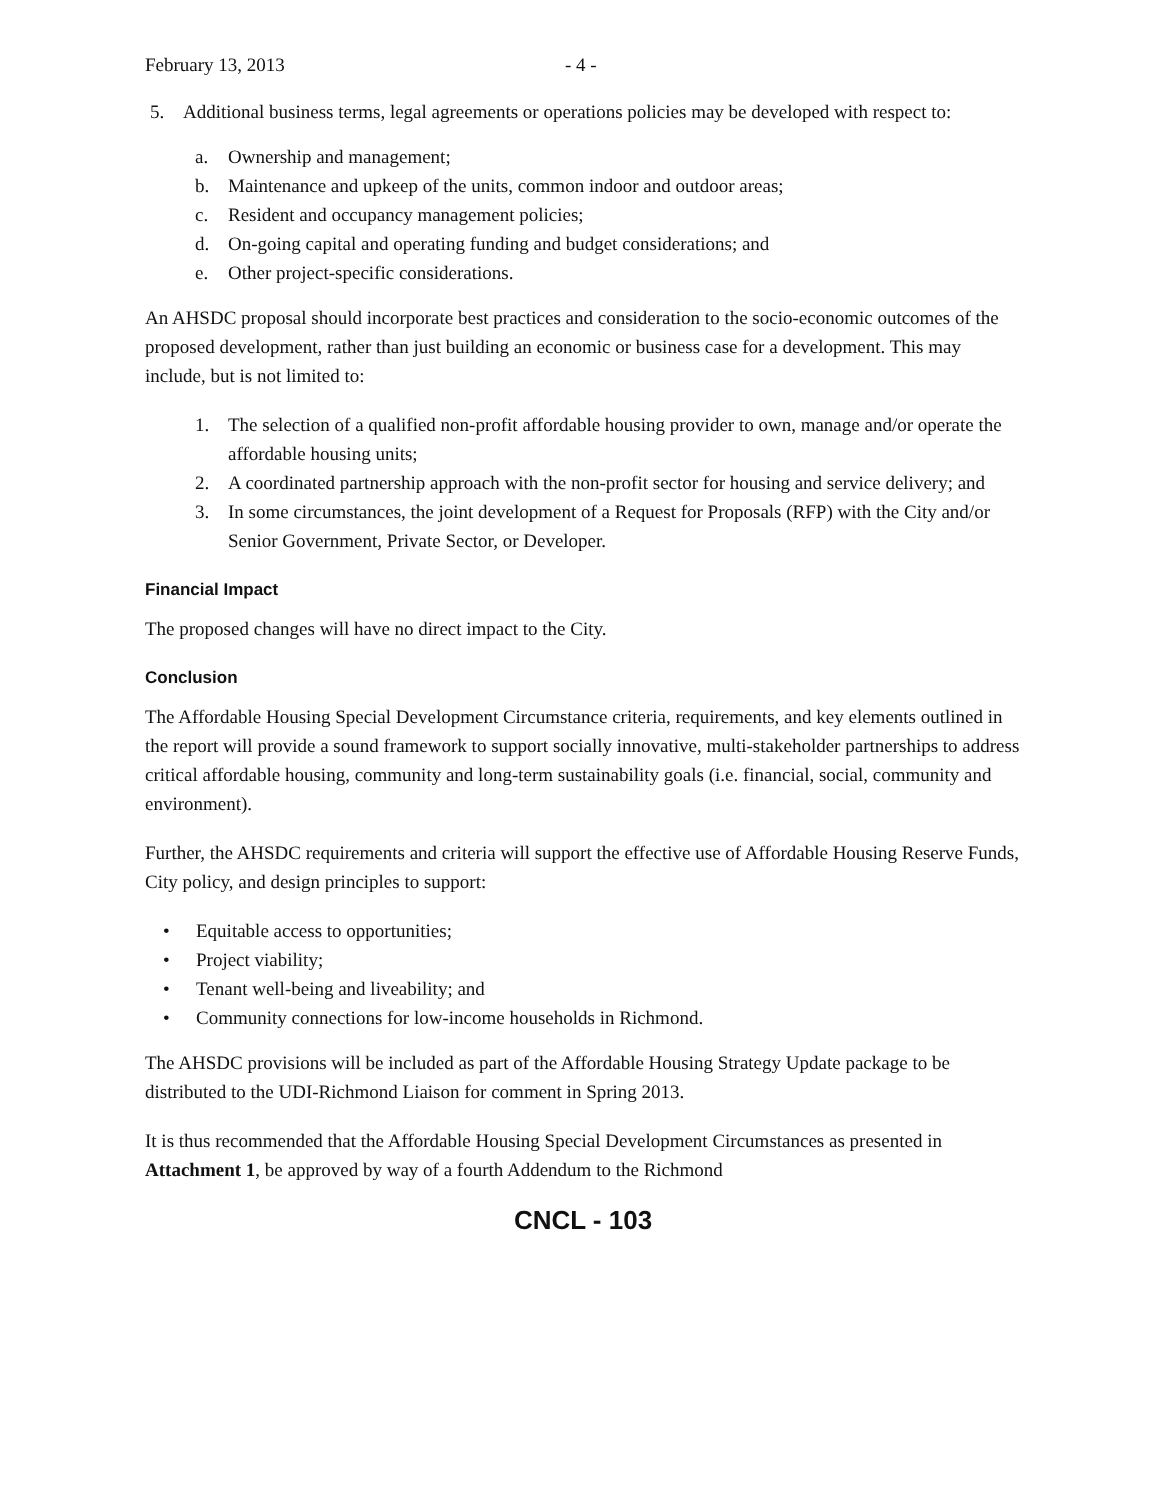February 13, 2013 - 4 -
5. Additional business terms, legal agreements or operations policies may be developed with respect to:
a. Ownership and management;
b. Maintenance and upkeep of the units, common indoor and outdoor areas;
c. Resident and occupancy management policies;
d. On-going capital and operating funding and budget considerations; and
e. Other project-specific considerations.
An AHSDC proposal should incorporate best practices and consideration to the socio-economic outcomes of the proposed development, rather than just building an economic or business case for a development. This may include, but is not limited to:
1. The selection of a qualified non-profit affordable housing provider to own, manage and/or operate the affordable housing units;
2. A coordinated partnership approach with the non-profit sector for housing and service delivery; and
3. In some circumstances, the joint development of a Request for Proposals (RFP) with the City and/or Senior Government, Private Sector, or Developer.
Financial Impact
The proposed changes will have no direct impact to the City.
Conclusion
The Affordable Housing Special Development Circumstance criteria, requirements, and key elements outlined in the report will provide a sound framework to support socially innovative, multi-stakeholder partnerships to address critical affordable housing, community and long-term sustainability goals (i.e. financial, social, community and environment).
Further, the AHSDC requirements and criteria will support the effective use of Affordable Housing Reserve Funds, City policy, and design principles to support:
• Equitable access to opportunities;
• Project viability;
• Tenant well-being and liveability; and
• Community connections for low-income households in Richmond.
The AHSDC provisions will be included as part of the Affordable Housing Strategy Update package to be distributed to the UDI-Richmond Liaison for comment in Spring 2013.
It is thus recommended that the Affordable Housing Special Development Circumstances as presented in Attachment 1, be approved by way of a fourth Addendum to the Richmond
CNCL - 103